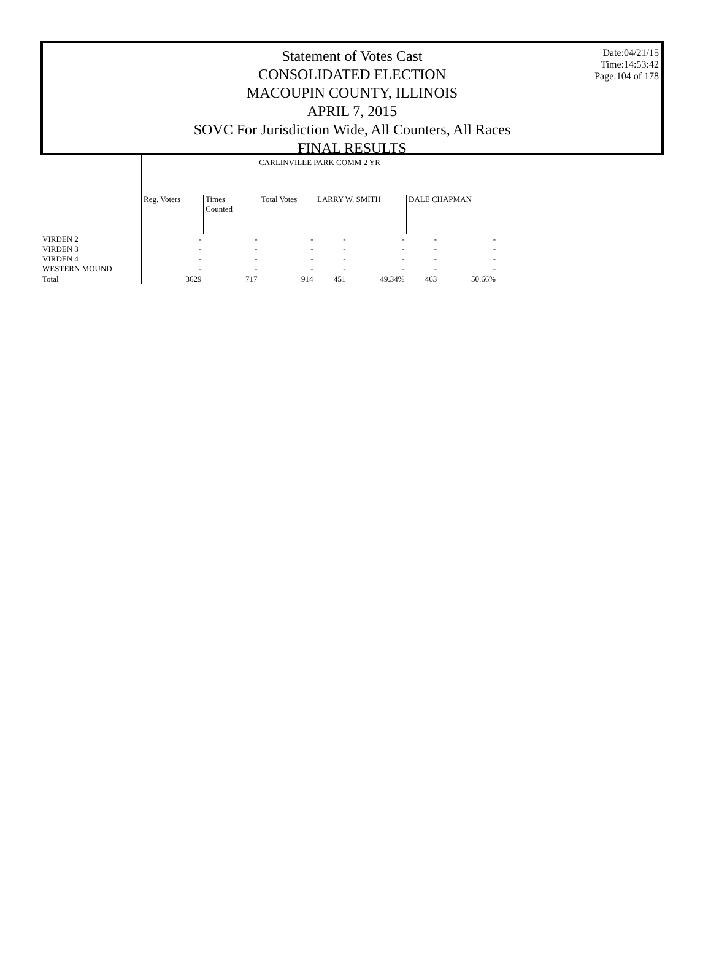Date:04/21/15
Time:14:53:42
Page:104 of 178
Statement of Votes Cast
CONSOLIDATED ELECTION
MACOUPIN COUNTY, ILLINOIS
APRIL 7, 2015
SOVC For Jurisdiction Wide, All Counters, All Races
FINAL RESULTS
| | CARLINVILLE PARK COMM 2 YR | | | | | | |
| | Reg. Voters | Times Counted | Total Votes | LARRY W. SMITH | | DALE CHAPMAN | |
| VIRDEN 2 | - | - | - | - | - | - | - |
| VIRDEN 3 | - | - | - | - | - | - | - |
| VIRDEN 4 | - | - | - | - | - | - | - |
| WESTERN MOUND | - | - | - | - | - | - | - |
| Total | 3629 | 717 | 914 | 451 | 49.34% | 463 | 50.66% |